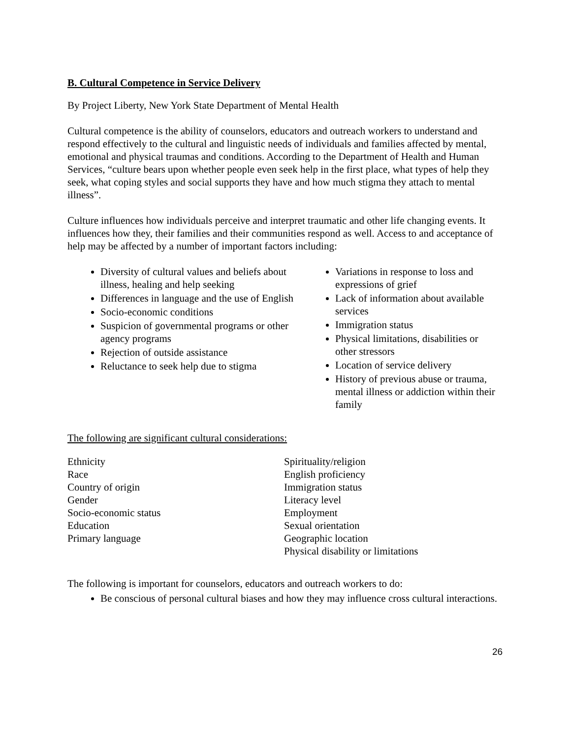B. Cultural Competence in Service Delivery
By Project Liberty, New York State Department of Mental Health
Cultural competence is the ability of counselors, educators and outreach workers to understand and respond effectively to the cultural and linguistic needs of individuals and families affected by mental, emotional and physical traumas and conditions. According to the Department of Health and Human Services, “culture bears upon whether people even seek help in the first place, what types of help they seek, what coping styles and social supports they have and how much stigma they attach to mental illness”.
Culture influences how individuals perceive and interpret traumatic and other life changing events. It influences how they, their families and their communities respond as well. Access to and acceptance of help may be affected by a number of important factors including:
Diversity of cultural values and beliefs about illness, healing and help seeking
Differences in language and the use of English
Socio-economic conditions
Suspicion of governmental programs or other agency programs
Rejection of outside assistance
Reluctance to seek help due to stigma
Variations in response to loss and expressions of grief
Lack of information about available services
Immigration status
Physical limitations, disabilities or other stressors
Location of service delivery
History of previous abuse or trauma, mental illness or addiction within their family
The following are significant cultural considerations:
Ethnicity
Race
Country of origin
Gender
Socio-economic status
Education
Primary language
Spirituality/religion
English proficiency
Immigration status
Literacy level
Employment
Sexual orientation
Geographic location
Physical disability or limitations
The following is important for counselors, educators and outreach workers to do:
Be conscious of personal cultural biases and how they may influence cross cultural interactions.
26